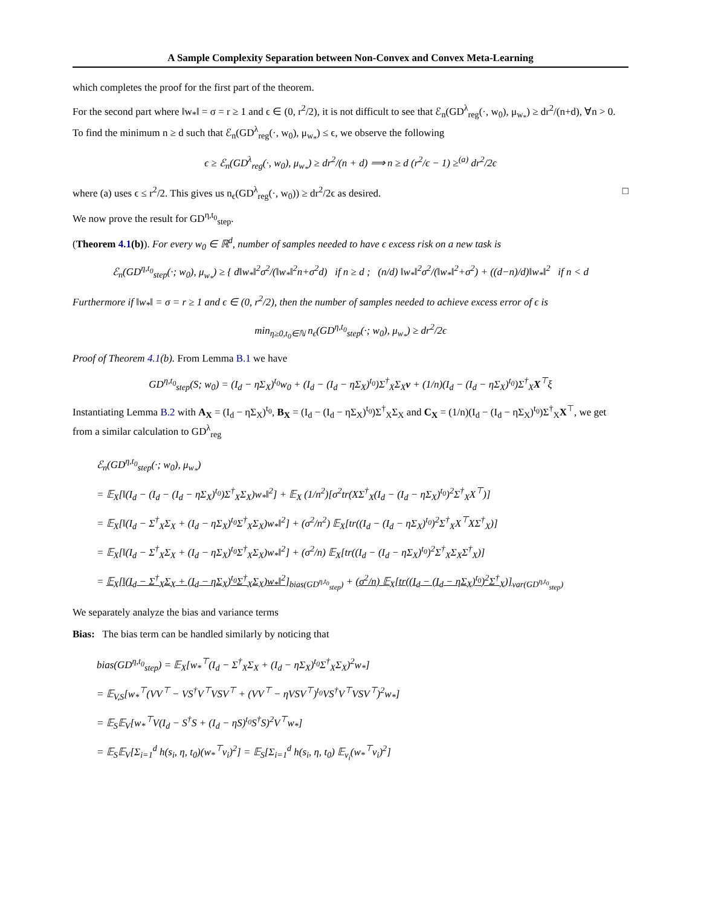A Sample Complexity Separation between Non-Convex and Convex Meta-Learning
which completes the proof for the first part of the theorem.
For the second part where ‖w<sub>*</sub>‖ = σ = r ≥ 1 and ϵ ∈ (0, r<sup>2</sup>/2), it is not difficult to see that ℰ<sub>n</sub>(GD<sup>λ</sup><sub>reg</sub>(·, w<sub>0</sub>), μ<sub>w<sub>*</sub></sub>) ≥ dr<sup>2</sup>/(n+d), ∀n > 0. To find the minimum n ≥ d such that ℰ<sub>n</sub>(GD<sup>λ</sup><sub>reg</sub>(·, w<sub>0</sub>), μ<sub>w<sub>*</sub></sub>) ≤ ϵ, we observe the following
ϵ ≥ ℰ<sub>n</sub>(GD<sup>λ</sup><sub>reg</sub>(·, w<sub>0</sub>), μ<sub>w<sub>*</sub></sub>) ≥ dr<sup>2</sup>/(n + d) ⟹ n ≥ d (r<sup>2</sup>/ϵ − 1) ≥<sup>(a)</sup> dr<sup>2</sup>/2ϵ
where (a) uses ϵ ≤ r<sup>2</sup>/2. This gives us n<sub>ϵ</sub>(GD<sup>λ</sup><sub>reg</sub>(·, w<sub>0</sub>)) ≥ dr<sup>2</sup>/2ϵ as desired. □
We now prove the result for GD<sup>η,t<sub>0</sub></sup><sub>step</sub>.
(Theorem 4.1(b)). For every w<sub>0</sub> ∈ ℝ<sup>d</sup>, number of samples needed to have ϵ excess risk on a new task is
ℰ<sub>n</sub>(GD<sup>η,t<sub>0</sub></sup><sub>step</sub>(·; w<sub>0</sub>), μ<sub>w<sub>*</sub></sub>) ≥ { d‖w<sub>*</sub>‖<sup>2</sup>σ<sup>2</sup>/(‖w<sub>*</sub>‖<sup>2</sup>n+σ<sup>2</sup>d) if n ≥ d ; (n/d) ‖w<sub>*</sub>‖<sup>2</sup>σ<sup>2</sup>/(‖w<sub>*</sub>‖<sup>2</sup>+σ<sup>2</sup>) + ((d−n)/d)‖w<sub>*</sub>‖<sup>2</sup> if n < d
Furthermore if ‖w<sub>*</sub>‖ = σ = r ≥ 1 and ϵ ∈ (0, r<sup>2</sup>/2), then the number of samples needed to achieve excess error of ϵ is
min<sub>η≥0,t<sub>0</sub>∈ℕ</sub> n<sub>ϵ</sub>(GD<sup>η,t<sub>0</sub></sup><sub>step</sub>(·; w<sub>0</sub>), μ<sub>w<sub>*</sub></sub>) ≥ dr<sup>2</sup>/2ϵ
Proof of Theorem 4.1(b). From Lemma B.1 we have
GD<sup>η,t<sub>0</sub></sup><sub>step</sub>(S; w<sub>0</sub>) = (I<sub>d</sub> − ηΣ<sub>X</sub>)<sup>t<sub>0</sub></sup>w<sub>0</sub> + (I<sub>d</sub> − (I<sub>d</sub> − ηΣ<sub>X</sub>)<sup>t<sub>0</sub></sup>)Σ<sup>†</sup><sub>X</sub>Σ<sub>X</sub>v + (1/n)(I<sub>d</sub> − (I<sub>d</sub> − ηΣ<sub>X</sub>)<sup>t<sub>0</sub></sup>)Σ<sup>†</sup><sub>X</sub>X<sup>⊤</sup>ξ
Instantiating Lemma B.2 with A<sub>X</sub> = (I<sub>d</sub> − ηΣ<sub>X</sub>)<sup>t<sub>0</sub></sup>, B<sub>X</sub> = (I<sub>d</sub> − (I<sub>d</sub> − ηΣ<sub>X</sub>)<sup>t<sub>0</sub></sup>)Σ<sup>†</sup><sub>X</sub>Σ<sub>X</sub> and C<sub>X</sub> = (1/n)(I<sub>d</sub> − (I<sub>d</sub> − ηΣ<sub>X</sub>)<sup>t<sub>0</sub></sup>)Σ<sup>†</sup><sub>X</sub>X<sup>⊤</sup>, we get from a similar calculation to GD<sup>λ</sup><sub>reg</sub>
ℰ<sub>n</sub>(GD<sup>η,t<sub>0</sub></sup><sub>step</sub>(·; w<sub>0</sub>), μ<sub>w<sub>*</sub></sub>)
= 𝔼<sub>X</sub>[‖(I<sub>d</sub> − (I<sub>d</sub> − (I<sub>d</sub> − ηΣ<sub>X</sub>)<sup>t<sub>0</sub></sup>)Σ<sup>†</sup><sub>X</sub>Σ<sub>X</sub>)w<sub>*</sub>‖<sup>2</sup>] + 𝔼<sub>X</sub> (1/n<sup>2</sup>)[σ<sup>2</sup>tr(XΣ<sup>†</sup><sub>X</sub>(I<sub>d</sub> − (I<sub>d</sub> − ηΣ<sub>X</sub>)<sup>t<sub>0</sub></sup>)<sup>2</sup>Σ<sup>†</sup><sub>X</sub>X<sup>⊤</sup>)]
= 𝔼<sub>X</sub>[‖(I<sub>d</sub> − Σ<sup>†</sup><sub>X</sub>Σ<sub>X</sub> + (I<sub>d</sub> − ηΣ<sub>X</sub>)<sup>t<sub>0</sub></sup>Σ<sup>†</sup><sub>X</sub>Σ<sub>X</sub>)w<sub>*</sub>‖<sup>2</sup>] + (σ<sup>2</sup>/n<sup>2</sup>) 𝔼<sub>X</sub>[tr((I<sub>d</sub> − (I<sub>d</sub> − ηΣ<sub>X</sub>)<sup>t<sub>0</sub></sup>)<sup>2</sup>Σ<sup>†</sup><sub>X</sub>X<sup>⊤</sup>XΣ<sup>†</sup><sub>X</sub>)]
= 𝔼<sub>X</sub>[‖(I<sub>d</sub> − Σ<sup>†</sup><sub>X</sub>Σ<sub>X</sub> + (I<sub>d</sub> − ηΣ<sub>X</sub>)<sup>t<sub>0</sub></sup>Σ<sup>†</sup><sub>X</sub>Σ<sub>X</sub>)w<sub>*</sub>‖<sup>2</sup>] + (σ<sup>2</sup>/n) 𝔼<sub>X</sub>[tr((I<sub>d</sub> − (I<sub>d</sub> − ηΣ<sub>X</sub>)<sup>t<sub>0</sub></sup>)<sup>2</sup>Σ<sup>†</sup><sub>X</sub>Σ<sub>X</sub>Σ<sup>†</sup><sub>X</sub>)]
= 𝔼<sub>X</sub>[‖(I<sub>d</sub> − Σ<sup>†</sup><sub>X</sub>Σ<sub>X</sub> + (I<sub>d</sub> − ηΣ<sub>X</sub>)<sup>t<sub>0</sub></sup>Σ<sup>†</sup><sub>X</sub>Σ<sub>X</sub>)w<sub>*</sub>‖<sup>2</sup>]<sub>bias(GD<sup>η,t<sub>0</sub></sup><sub>step</sub>)</sub> + (σ<sup>2</sup>/n) 𝔼<sub>X</sub>[tr((I<sub>d</sub> − (I<sub>d</sub> − ηΣ<sub>X</sub>)<sup>t<sub>0</sub></sup>)<sup>2</sup>Σ<sup>†</sup><sub>X</sub>)]<sub>var(GD<sup>η,t<sub>0</sub></sup><sub>step</sub>)</sub>
We separately analyze the bias and variance terms
Bias: The bias term can be handled similarly by noticing that
bias(GD<sup>η,t<sub>0</sub></sup><sub>step</sub>) = 𝔼<sub>X</sub>[w<sub>*</sub><sup>⊤</sup>(I<sub>d</sub> − Σ<sup>†</sup><sub>X</sub>Σ<sub>X</sub> + (I<sub>d</sub> − ηΣ<sub>X</sub>)<sup>t<sub>0</sub></sup>Σ<sup>†</sup><sub>X</sub>Σ<sub>X</sub>)<sup>2</sup>w<sub>*</sub>]
= 𝔼<sub>V,S</sub>[w<sub>*</sub><sup>⊤</sup>(VV<sup>⊤</sup> − VS<sup>†</sup>V<sup>⊤</sup>VSV<sup>⊤</sup> + (VV<sup>⊤</sup> − ηVSV<sup>⊤</sup>)<sup>t<sub>0</sub></sup>VS<sup>†</sup>V<sup>⊤</sup>VSV<sup>⊤</sup>)<sup>2</sup>w<sub>*</sub>]
= 𝔼<sub>S</sub>𝔼<sub>V</sub>[w<sub>*</sub><sup>⊤</sup>V(I<sub>d</sub> − S<sup>†</sup>S + (I<sub>d</sub> − ηS)<sup>t<sub>0</sub></sup>S<sup>†</sup>S)<sup>2</sup>V<sup>⊤</sup>w<sub>*</sub>]
= 𝔼<sub>S</sub>𝔼<sub>V</sub>[Σ<sub>i=1</sub><sup>d</sup> h(s<sub>i</sub>, η, t<sub>0</sub>)(w<sub>*</sub><sup>⊤</sup>v<sub>i</sub>)<sup>2</sup>] = 𝔼<sub>S</sub>[Σ<sub>i=1</sub><sup>d</sup> h(s<sub>i</sub>, η, t<sub>0</sub>) 𝔼<sub>v<sub>i</sub></sub>(w<sub>*</sub><sup>⊤</sup>v<sub>i</sub>)<sup>2</sup>]